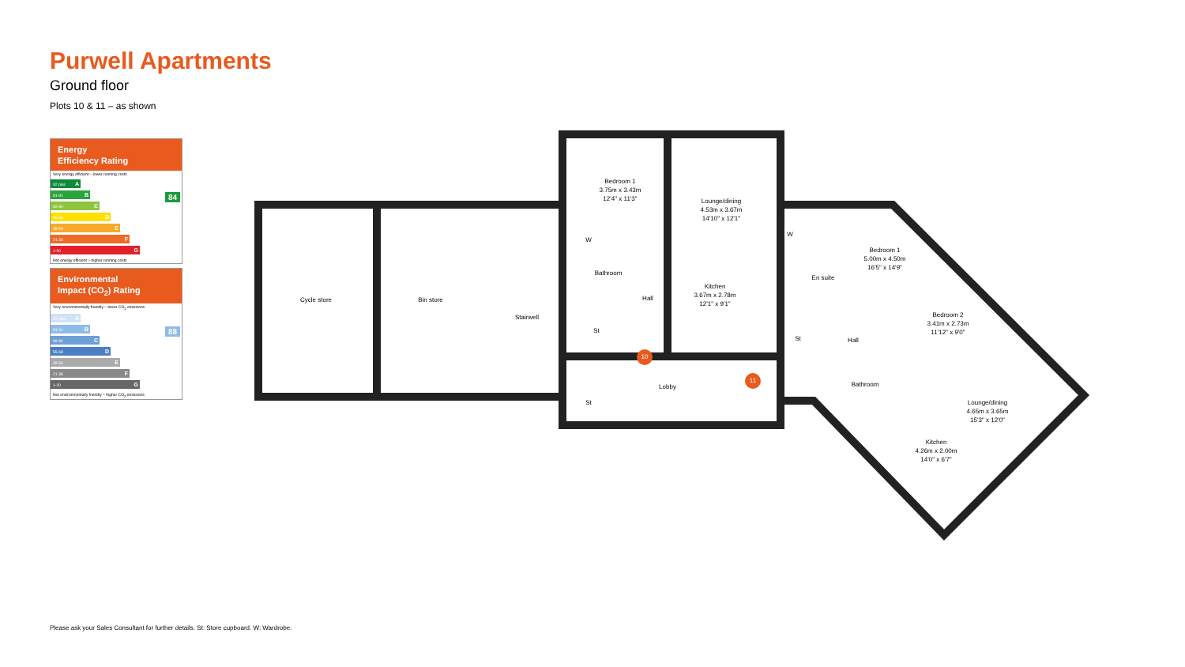Purwell Apartments
Ground floor
Plots 10 & 11 – as shown
Energy
Efficiency Rating
Very energy efficient – lower running costs
84
92 plus A
81-91 B
69-80 C
55-68 D
39-54 E
21-38 F
1-20 G
Not energy efficient – higher running costs
Environmental
Impact (CO<sub>2</sub>) Rating
Very environmentally friendly – lower CO<sub>2</sub> emissions
88
92 plus A
81-91 B
69-80 C
55-68 D
39-54 E
21-38 F
1-20 G
Not environmentally friendly – higher CO<sub>2</sub> emissions
Cycle store Bin store
Stairwell
Bedroom 1
3.75m x 3.43m
12'4" x 11'3"
Lounge/dining
4.53m x 3.67m
14'10" x 12'1"
W
Bathroom
Hall
Kitchen
3.67m x 2.78m
12'1" x 9'1"
St
10
11
Lobby
St
W
Bedroom 1
5.00m x 4.50m
16'5" x 14'9"
En suite
Bedroom 2
3.41m x 2.73m
11'12" x 9'0"
St Hall
Bathroom
Lounge/dining
4.65m x 3.65m
15'3" x 12'0"
Kitchen
4.26m x 2.00m
14'0" x 6'7"
Please ask your Sales Consultant for further details. St: Store cupboard. W: Wardrobe.